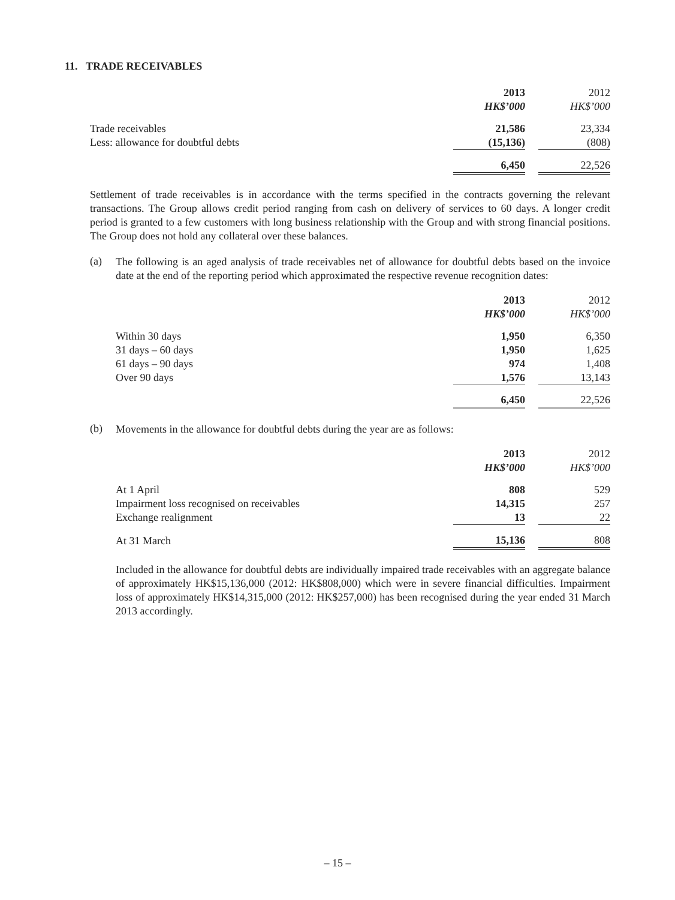11. TRADE RECEIVABLES
| | 2013 | | 2012 |
| | HK$’000 | | HK$’000 |
| Trade receivables | 21,586 | | 23,334 |
| Less: allowance for doubtful debts | (15,136) | | (808) |
| | 6,450 | | 22,526 |
Settlement of trade receivables is in accordance with the terms specified in the contracts governing the relevant transactions. The Group allows credit period ranging from cash on delivery of services to 60 days. A longer credit period is granted to a few customers with long business relationship with the Group and with strong financial positions. The Group does not hold any collateral over these balances.
(a)
The following is an aged analysis of trade receivables net of allowance for doubtful debts based on the invoice date at the end of the reporting period which approximated the respective revenue recognition dates:
| | 2013 | | 2012 |
| | HK$’000 | | HK$’000 |
| Within 30 days | 1,950 | | 6,350 |
| 31 days – 60 days | 1,950 | | 1,625 |
| 61 days – 90 days | 974 | | 1,408 |
| Over 90 days | 1,576 | | 13,143 |
| | 6,450 | | 22,526 |
(b)
Movements in the allowance for doubtful debts during the year are as follows:
| | 2013 | | 2012 |
| | HK$’000 | | HK$’000 |
| At 1 April | 808 | | 529 |
| Impairment loss recognised on receivables | 14,315 | | 257 |
| Exchange realignment | 13 | | 22 |
| At 31 March | 15,136 | | 808 |
Included in the allowance for doubtful debts are individually impaired trade receivables with an aggregate balance of approximately HK$15,136,000 (2012: HK$808,000) which were in severe financial difficulties. Impairment loss of approximately HK$14,315,000 (2012: HK$257,000) has been recognised during the year ended 31 March 2013 accordingly.
– 15 –